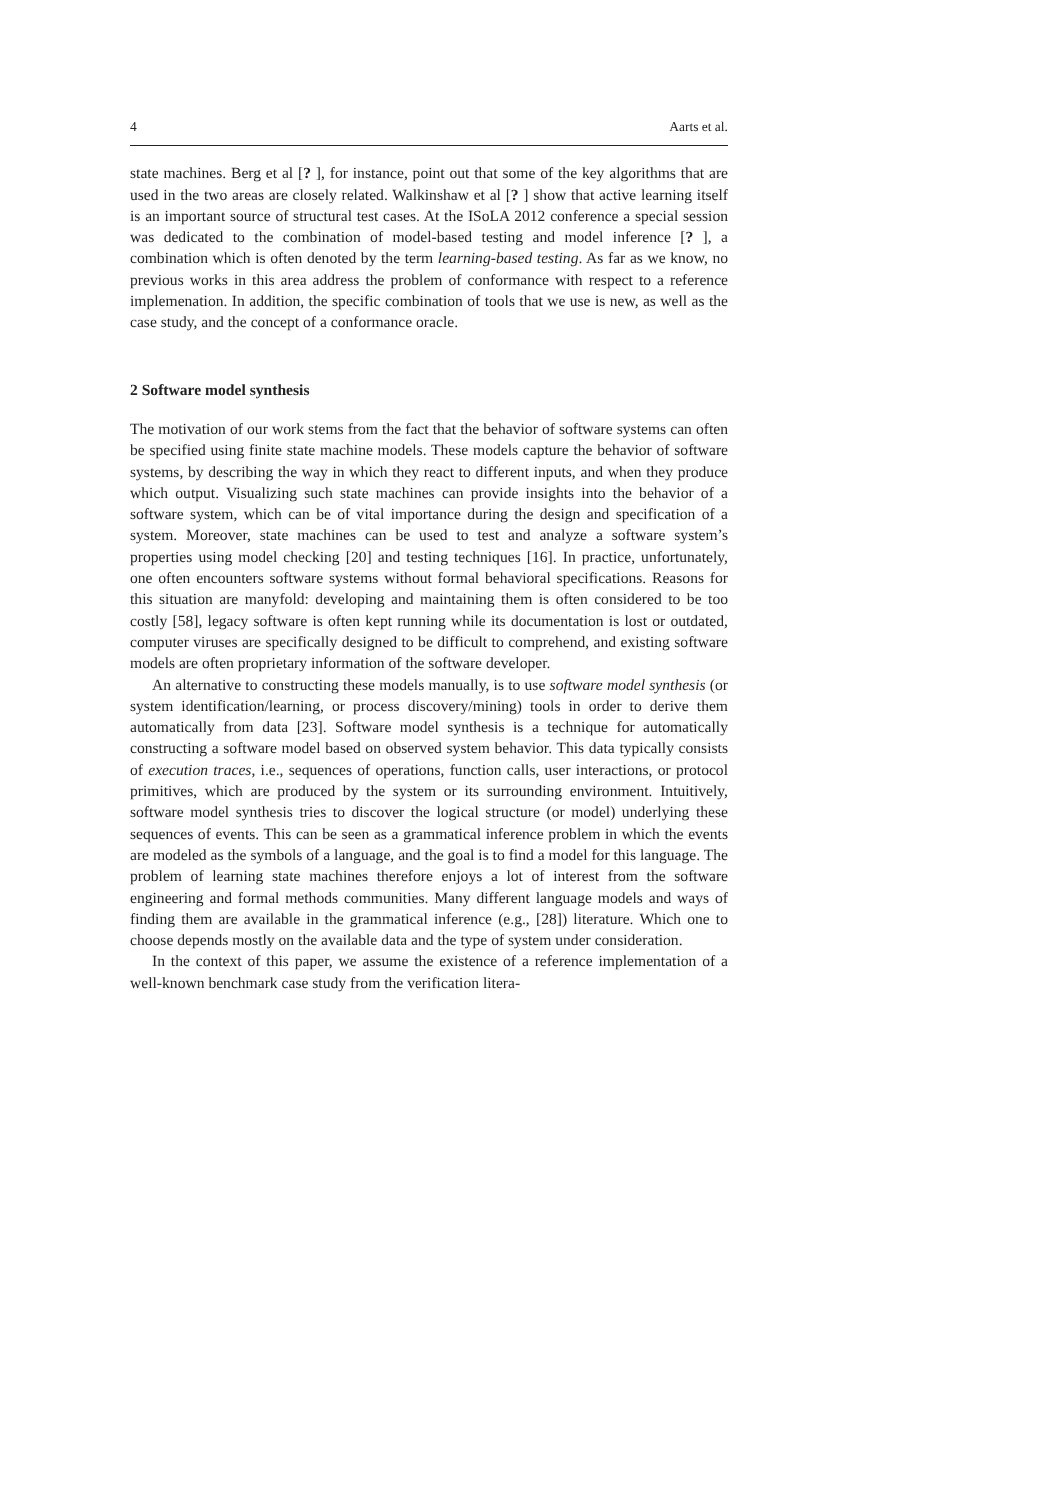4 Aarts et al.
state machines. Berg et al [? ], for instance, point out that some of the key algorithms that are used in the two areas are closely related. Walkinshaw et al [? ] show that active learning itself is an important source of structural test cases. At the ISoLA 2012 conference a special session was dedicated to the combination of model-based testing and model inference [? ], a combination which is often denoted by the term learning-based testing. As far as we know, no previous works in this area address the problem of conformance with respect to a reference implemenation. In addition, the specific combination of tools that we use is new, as well as the case study, and the concept of a conformance oracle.
2 Software model synthesis
The motivation of our work stems from the fact that the behavior of software systems can often be specified using finite state machine models. These models capture the behavior of software systems, by describing the way in which they react to different inputs, and when they produce which output. Visualizing such state machines can provide insights into the behavior of a software system, which can be of vital importance during the design and specification of a system. Moreover, state machines can be used to test and analyze a software system’s properties using model checking [20] and testing techniques [16]. In practice, unfortunately, one often encounters software systems without formal behavioral specifications. Reasons for this situation are manyfold: developing and maintaining them is often considered to be too costly [58], legacy software is often kept running while its documentation is lost or outdated, computer viruses are specifically designed to be difficult to comprehend, and existing software models are often proprietary information of the software developer.
An alternative to constructing these models manually, is to use software model synthesis (or system identification/learning, or process discovery/mining) tools in order to derive them automatically from data [23]. Software model synthesis is a technique for automatically constructing a software model based on observed system behavior. This data typically consists of execution traces, i.e., sequences of operations, function calls, user interactions, or protocol primitives, which are produced by the system or its surrounding environment. Intuitively, software model synthesis tries to discover the logical structure (or model) underlying these sequences of events. This can be seen as a grammatical inference problem in which the events are modeled as the symbols of a language, and the goal is to find a model for this language. The problem of learning state machines therefore enjoys a lot of interest from the software engineering and formal methods communities. Many different language models and ways of finding them are available in the grammatical inference (e.g., [28]) literature. Which one to choose depends mostly on the available data and the type of system under consideration.
In the context of this paper, we assume the existence of a reference implementation of a well-known benchmark case study from the verification litera-